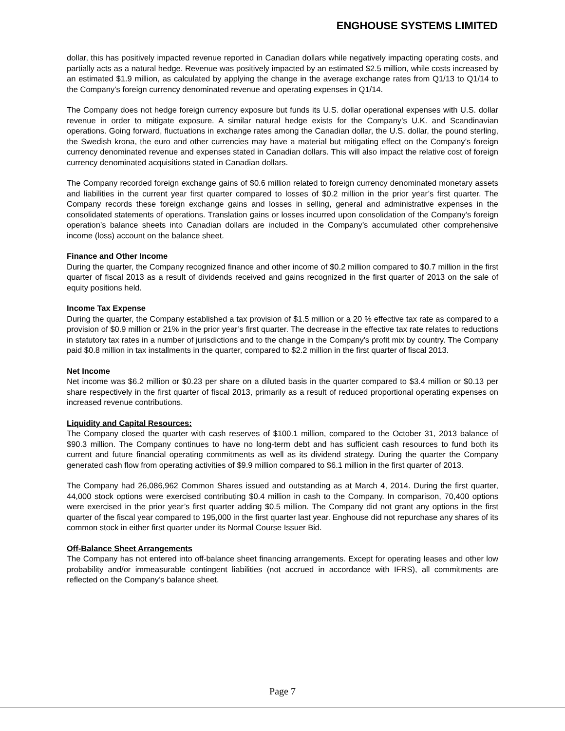ENGHOUSE SYSTEMS LIMITED
dollar, this has positively impacted revenue reported in Canadian dollars while negatively impacting operating costs, and partially acts as a natural hedge. Revenue was positively impacted by an estimated $2.5 million, while costs increased by an estimated $1.9 million, as calculated by applying the change in the average exchange rates from Q1/13 to Q1/14 to the Company’s foreign currency denominated revenue and operating expenses in Q1/14.
The Company does not hedge foreign currency exposure but funds its U.S. dollar operational expenses with U.S. dollar revenue in order to mitigate exposure. A similar natural hedge exists for the Company’s U.K. and Scandinavian operations. Going forward, fluctuations in exchange rates among the Canadian dollar, the U.S. dollar, the pound sterling, the Swedish krona, the euro and other currencies may have a material but mitigating effect on the Company’s foreign currency denominated revenue and expenses stated in Canadian dollars. This will also impact the relative cost of foreign currency denominated acquisitions stated in Canadian dollars.
The Company recorded foreign exchange gains of $0.6 million related to foreign currency denominated monetary assets and liabilities in the current year first quarter compared to losses of $0.2 million in the prior year’s first quarter. The Company records these foreign exchange gains and losses in selling, general and administrative expenses in the consolidated statements of operations. Translation gains or losses incurred upon consolidation of the Company’s foreign operation’s balance sheets into Canadian dollars are included in the Company’s accumulated other comprehensive income (loss) account on the balance sheet.
Finance and Other Income
During the quarter, the Company recognized finance and other income of $0.2 million compared to $0.7 million in the first quarter of fiscal 2013 as a result of dividends received and gains recognized in the first quarter of 2013 on the sale of equity positions held.
Income Tax Expense
During the quarter, the Company established a tax provision of $1.5 million or a 20 % effective tax rate as compared to a provision of $0.9 million or 21% in the prior year’s first quarter. The decrease in the effective tax rate relates to reductions in statutory tax rates in a number of jurisdictions and to the change in the Company's profit mix by country. The Company paid $0.8 million in tax installments in the quarter, compared to $2.2 million in the first quarter of fiscal 2013.
Net Income
Net income was $6.2 million or $0.23 per share on a diluted basis in the quarter compared to $3.4 million or $0.13 per share respectively in the first quarter of fiscal 2013, primarily as a result of reduced proportional operating expenses on increased revenue contributions.
Liquidity and Capital Resources:
The Company closed the quarter with cash reserves of $100.1 million, compared to the October 31, 2013 balance of $90.3 million. The Company continues to have no long-term debt and has sufficient cash resources to fund both its current and future financial operating commitments as well as its dividend strategy. During the quarter the Company generated cash flow from operating activities of $9.9 million compared to $6.1 million in the first quarter of 2013.
The Company had 26,086,962 Common Shares issued and outstanding as at March 4, 2014. During the first quarter, 44,000 stock options were exercised contributing $0.4 million in cash to the Company. In comparison, 70,400 options were exercised in the prior year’s first quarter adding $0.5 million. The Company did not grant any options in the first quarter of the fiscal year compared to 195,000 in the first quarter last year. Enghouse did not repurchase any shares of its common stock in either first quarter under its Normal Course Issuer Bid.
Off-Balance Sheet Arrangements
The Company has not entered into off-balance sheet financing arrangements. Except for operating leases and other low probability and/or immeasurable contingent liabilities (not accrued in accordance with IFRS), all commitments are reflected on the Company’s balance sheet.
Page 7